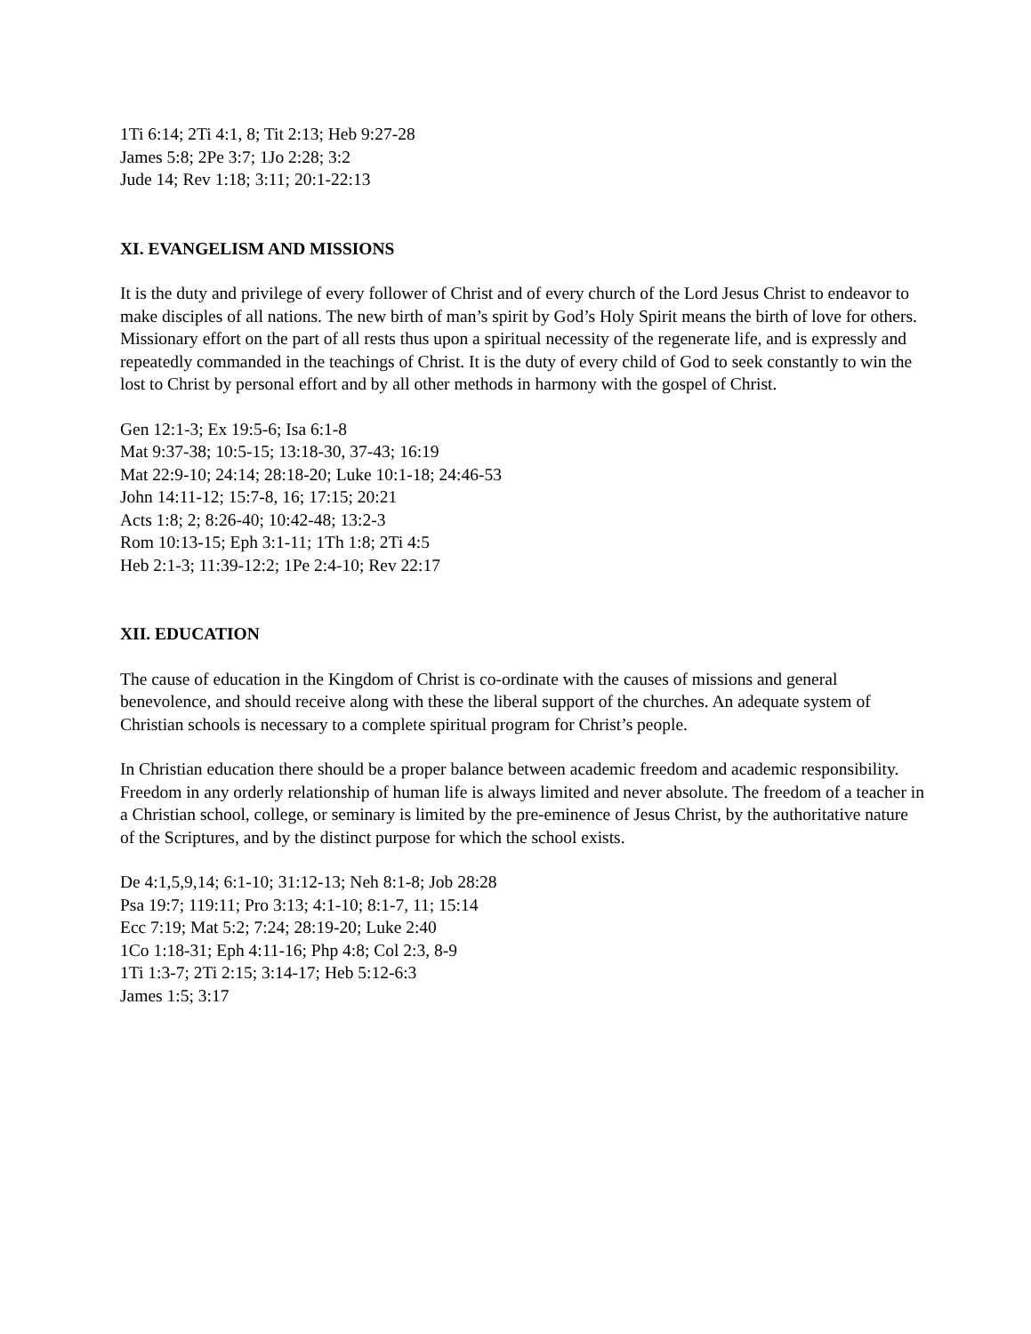1Ti 6:14; 2Ti 4:1, 8; Tit 2:13; Heb 9:27-28
James 5:8; 2Pe 3:7; 1Jo 2:28; 3:2
Jude 14; Rev 1:18; 3:11; 20:1-22:13
XI. EVANGELISM AND MISSIONS
It is the duty and privilege of every follower of Christ and of every church of the Lord Jesus Christ to endeavor to make disciples of all nations. The new birth of man’s spirit by God’s Holy Spirit means the birth of love for others. Missionary effort on the part of all rests thus upon a spiritual necessity of the regenerate life, and is expressly and repeatedly commanded in the teachings of Christ. It is the duty of every child of God to seek constantly to win the lost to Christ by personal effort and by all other methods in harmony with the gospel of Christ.
Gen 12:1-3; Ex 19:5-6; Isa 6:1-8
Mat 9:37-38; 10:5-15; 13:18-30, 37-43; 16:19
Mat 22:9-10; 24:14; 28:18-20; Luke 10:1-18; 24:46-53
John 14:11-12; 15:7-8, 16; 17:15; 20:21
Acts 1:8; 2; 8:26-40; 10:42-48; 13:2-3
Rom 10:13-15; Eph 3:1-11; 1Th 1:8; 2Ti 4:5
Heb 2:1-3; 11:39-12:2; 1Pe 2:4-10; Rev 22:17
XII. EDUCATION
The cause of education in the Kingdom of Christ is co-ordinate with the causes of missions and general benevolence, and should receive along with these the liberal support of the churches. An adequate system of Christian schools is necessary to a complete spiritual program for Christ’s people.
In Christian education there should be a proper balance between academic freedom and academic responsibility. Freedom in any orderly relationship of human life is always limited and never absolute. The freedom of a teacher in a Christian school, college, or seminary is limited by the pre-eminence of Jesus Christ, by the authoritative nature of the Scriptures, and by the distinct purpose for which the school exists.
De 4:1,5,9,14; 6:1-10; 31:12-13; Neh 8:1-8; Job 28:28
Psa 19:7; 119:11; Pro 3:13; 4:1-10; 8:1-7, 11; 15:14
Ecc 7:19; Mat 5:2; 7:24; 28:19-20; Luke 2:40
1Co 1:18-31; Eph 4:11-16; Php 4:8; Col 2:3, 8-9
1Ti 1:3-7; 2Ti 2:15; 3:14-17; Heb 5:12-6:3
James 1:5; 3:17